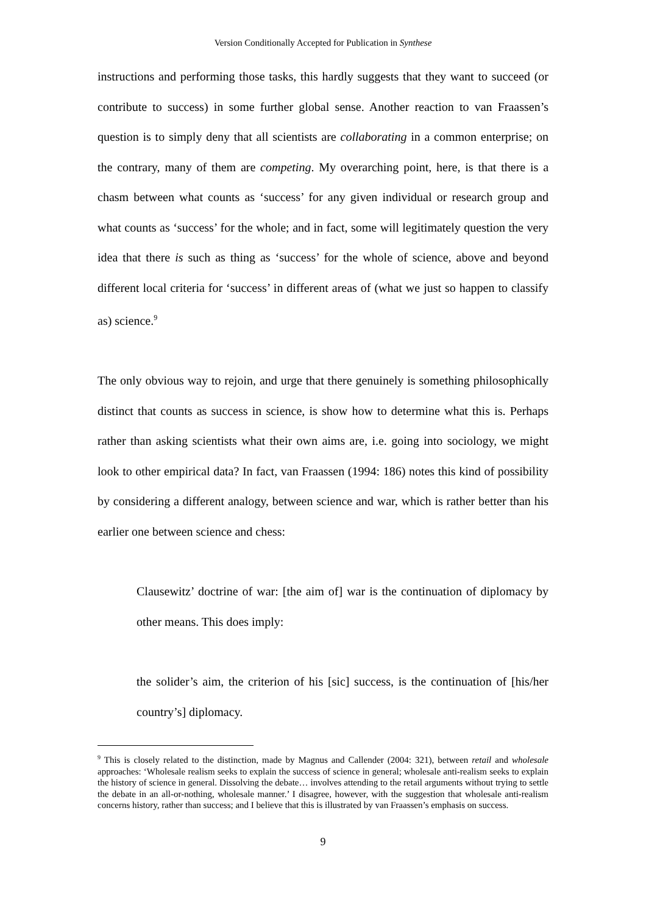Version Conditionally Accepted for Publication in Synthese
instructions and performing those tasks, this hardly suggests that they want to succeed (or contribute to success) in some further global sense. Another reaction to van Fraassen’s question is to simply deny that all scientists are collaborating in a common enterprise; on the contrary, many of them are competing. My overarching point, here, is that there is a chasm between what counts as ‘success’ for any given individual or research group and what counts as ‘success’ for the whole; and in fact, some will legitimately question the very idea that there is such as thing as ‘success’ for the whole of science, above and beyond different local criteria for ‘success’ in different areas of (what we just so happen to classify as) science.<sup>9</sup>
The only obvious way to rejoin, and urge that there genuinely is something philosophically distinct that counts as success in science, is show how to determine what this is. Perhaps rather than asking scientists what their own aims are, i.e. going into sociology, we might look to other empirical data? In fact, van Fraassen (1994: 186) notes this kind of possibility by considering a different analogy, between science and war, which is rather better than his earlier one between science and chess:
Clausewitz’ doctrine of war: [the aim of] war is the continuation of diplomacy by other means. This does imply:
the solider’s aim, the criterion of his [sic] success, is the continuation of [his/her country’s] diplomacy.
<sup>9</sup> This is closely related to the distinction, made by Magnus and Callender (2004: 321), between retail and wholesale approaches: ‘Wholesale realism seeks to explain the success of science in general; wholesale anti-realism seeks to explain the history of science in general. Dissolving the debate… involves attending to the retail arguments without trying to settle the debate in an all-or-nothing, wholesale manner.’ I disagree, however, with the suggestion that wholesale anti-realism concerns history, rather than success; and I believe that this is illustrated by van Fraassen’s emphasis on success.
9